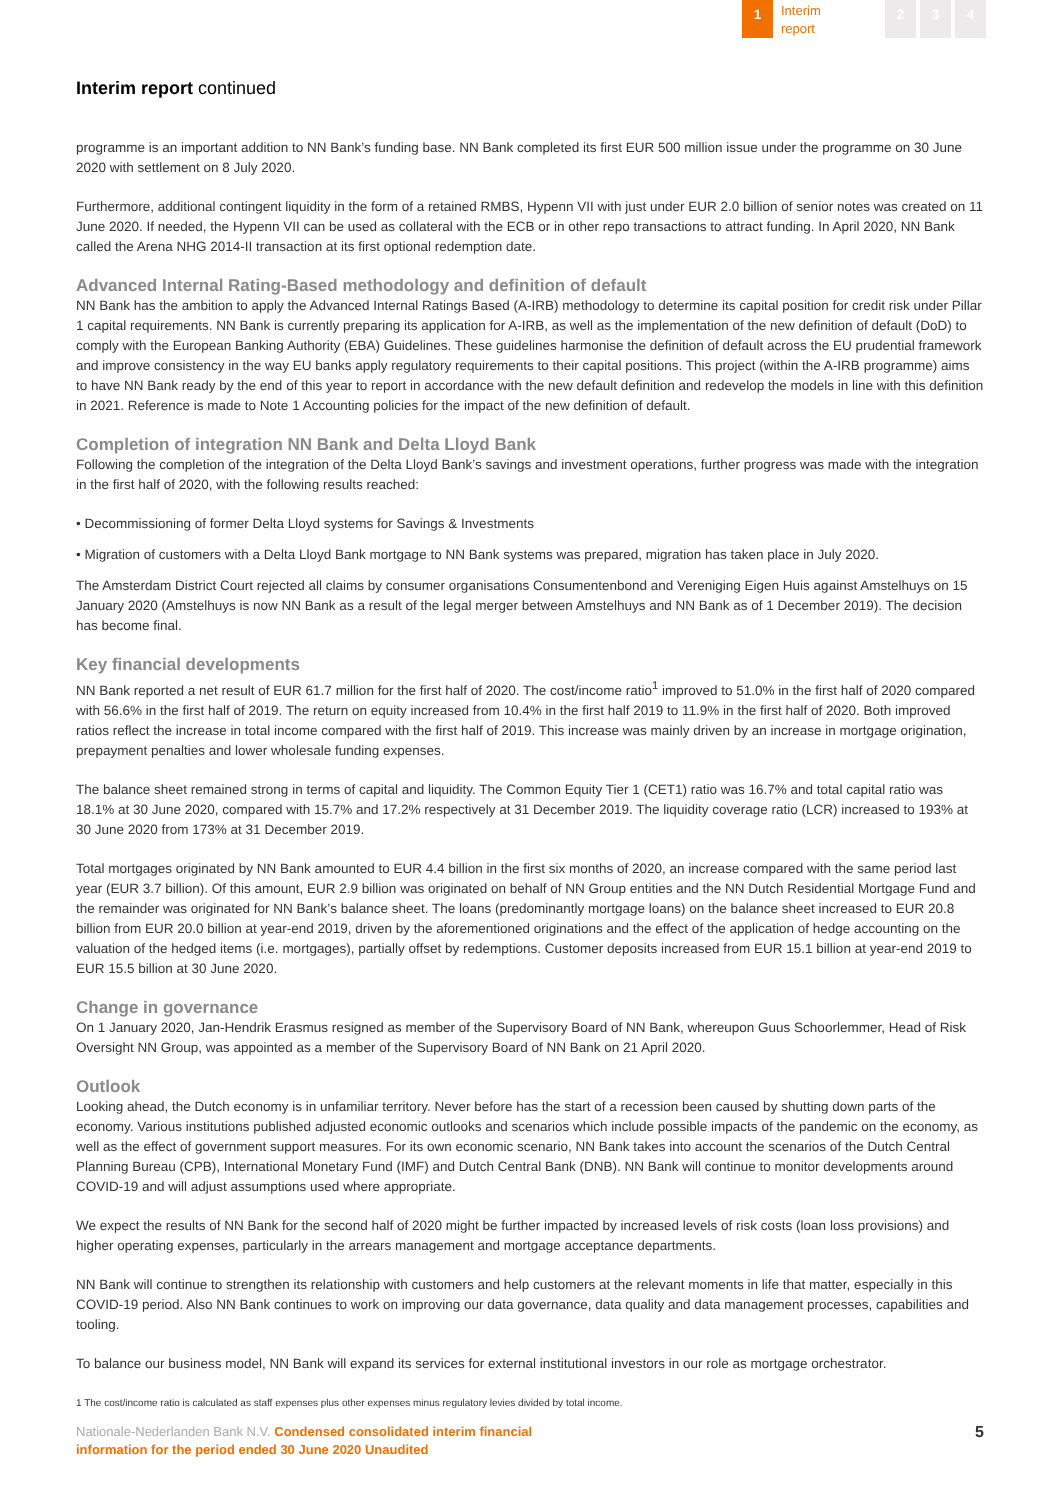1
Interim
report
2 3 4
Interim report continued
programme is an important addition to NN Bank’s funding base. NN Bank completed its first EUR 500 million issue under the programme on 30 June 2020 with settlement on 8 July 2020.
Furthermore, additional contingent liquidity in the form of a retained RMBS, Hypenn VII with just under EUR 2.0 billion of senior notes was created on 11 June 2020. If needed, the Hypenn VII can be used as collateral with the ECB or in other repo transactions to attract funding. In April 2020, NN Bank called the Arena NHG 2014-II transaction at its first optional redemption date.
Advanced Internal Rating-Based methodology and definition of default
NN Bank has the ambition to apply the Advanced Internal Ratings Based (A-IRB) methodology to determine its capital position for credit risk under Pillar 1 capital requirements. NN Bank is currently preparing its application for A-IRB, as well as the implementation of the new definition of default (DoD) to comply with the European Banking Authority (EBA) Guidelines. These guidelines harmonise the definition of default across the EU prudential framework and improve consistency in the way EU banks apply regulatory requirements to their capital positions. This project (within the A-IRB programme) aims to have NN Bank ready by the end of this year to report in accordance with the new default definition and redevelop the models in line with this definition in 2021. Reference is made to Note 1 Accounting policies for the impact of the new definition of default.
Completion of integration NN Bank and Delta Lloyd Bank
Following the completion of the integration of the Delta Lloyd Bank’s savings and investment operations, further progress was made with the integration in the first half of 2020, with the following results reached:
• Decommissioning of former Delta Lloyd systems for Savings & Investments
• Migration of customers with a Delta Lloyd Bank mortgage to NN Bank systems was prepared, migration has taken place in July 2020.
The Amsterdam District Court rejected all claims by consumer organisations Consumentenbond and Vereniging Eigen Huis against Amstelhuys on 15 January 2020 (Amstelhuys is now NN Bank as a result of the legal merger between Amstelhuys and NN Bank as of 1 December 2019). The decision has become final.
Key financial developments
NN Bank reported a net result of EUR 61.7 million for the first half of 2020. The cost/income ratio<sup>1</sup> improved to 51.0% in the first half of 2020 compared with 56.6% in the first half of 2019. The return on equity increased from 10.4% in the first half 2019 to 11.9% in the first half of 2020. Both improved ratios reflect the increase in total income compared with the first half of 2019. This increase was mainly driven by an increase in mortgage origination, prepayment penalties and lower wholesale funding expenses.
The balance sheet remained strong in terms of capital and liquidity. The Common Equity Tier 1 (CET1) ratio was 16.7% and total capital ratio was 18.1% at 30 June 2020, compared with 15.7% and 17.2% respectively at 31 December 2019. The liquidity coverage ratio (LCR) increased to 193% at 30 June 2020 from 173% at 31 December 2019.
Total mortgages originated by NN Bank amounted to EUR 4.4 billion in the first six months of 2020, an increase compared with the same period last year (EUR 3.7 billion). Of this amount, EUR 2.9 billion was originated on behalf of NN Group entities and the NN Dutch Residential Mortgage Fund and the remainder was originated for NN Bank’s balance sheet. The loans (predominantly mortgage loans) on the balance sheet increased to EUR 20.8 billion from EUR 20.0 billion at year-end 2019, driven by the aforementioned originations and the effect of the application of hedge accounting on the valuation of the hedged items (i.e. mortgages), partially offset by redemptions. Customer deposits increased from EUR 15.1 billion at year-end 2019 to EUR 15.5 billion at 30 June 2020.
Change in governance
On 1 January 2020, Jan-Hendrik Erasmus resigned as member of the Supervisory Board of NN Bank, whereupon Guus Schoorlemmer, Head of Risk Oversight NN Group, was appointed as a member of the Supervisory Board of NN Bank on 21 April 2020.
Outlook
Looking ahead, the Dutch economy is in unfamiliar territory. Never before has the start of a recession been caused by shutting down parts of the economy. Various institutions published adjusted economic outlooks and scenarios which include possible impacts of the pandemic on the economy, as well as the effect of government support measures. For its own economic scenario, NN Bank takes into account the scenarios of the Dutch Central Planning Bureau (CPB), International Monetary Fund (IMF) and Dutch Central Bank (DNB). NN Bank will continue to monitor developments around COVID-19 and will adjust assumptions used where appropriate.
We expect the results of NN Bank for the second half of 2020 might be further impacted by increased levels of risk costs (loan loss provisions) and higher operating expenses, particularly in the arrears management and mortgage acceptance departments.
NN Bank will continue to strengthen its relationship with customers and help customers at the relevant moments in life that matter, especially in this COVID-19 period. Also NN Bank continues to work on improving our data governance, data quality and data management processes, capabilities and tooling.
To balance our business model, NN Bank will expand its services for external institutional investors in our role as mortgage orchestrator.
1 The cost/income ratio is calculated as staff expenses plus other expenses minus regulatory levies divided by total income.
Nationale-Nederlanden Bank N.V. Condensed consolidated interim financial
information for the period ended 30 June 2020 Unaudited
5